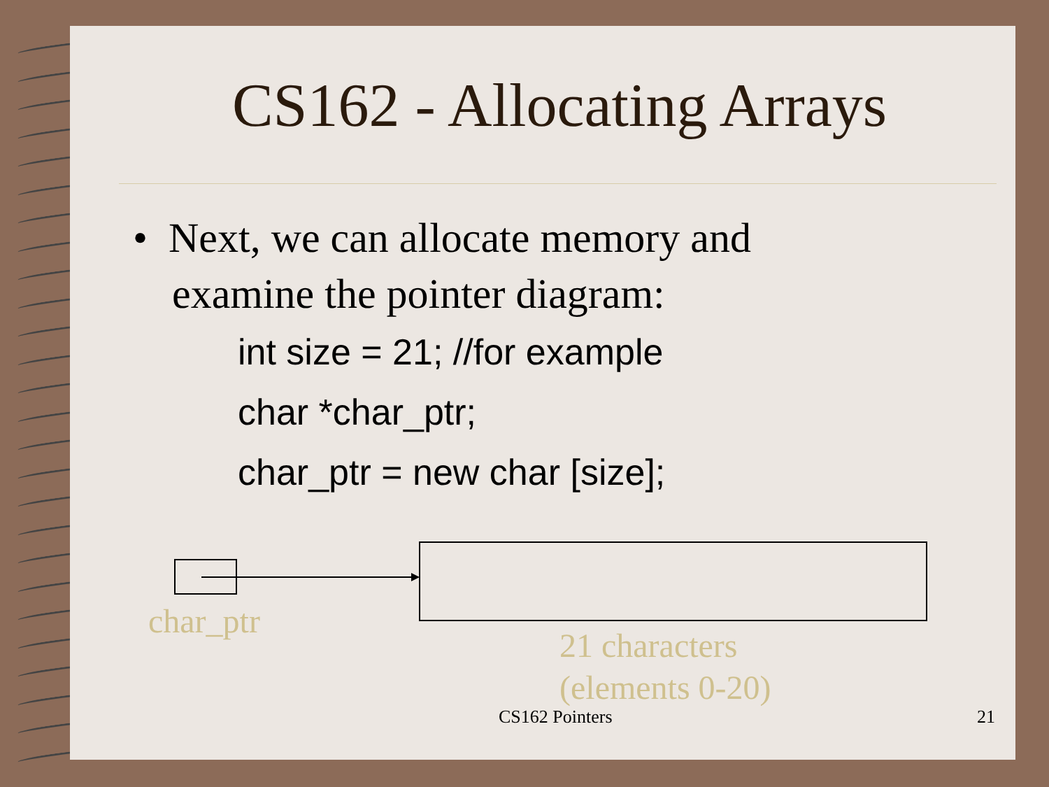CS162 - Allocating Arrays
• Next, we can allocate memory and
examine the pointer diagram:
int size = 21; //for example
char *char_ptr;
char_ptr = new char [size];
char_ptr
21 characters
(elements 0-20)
CS162 Pointers 21